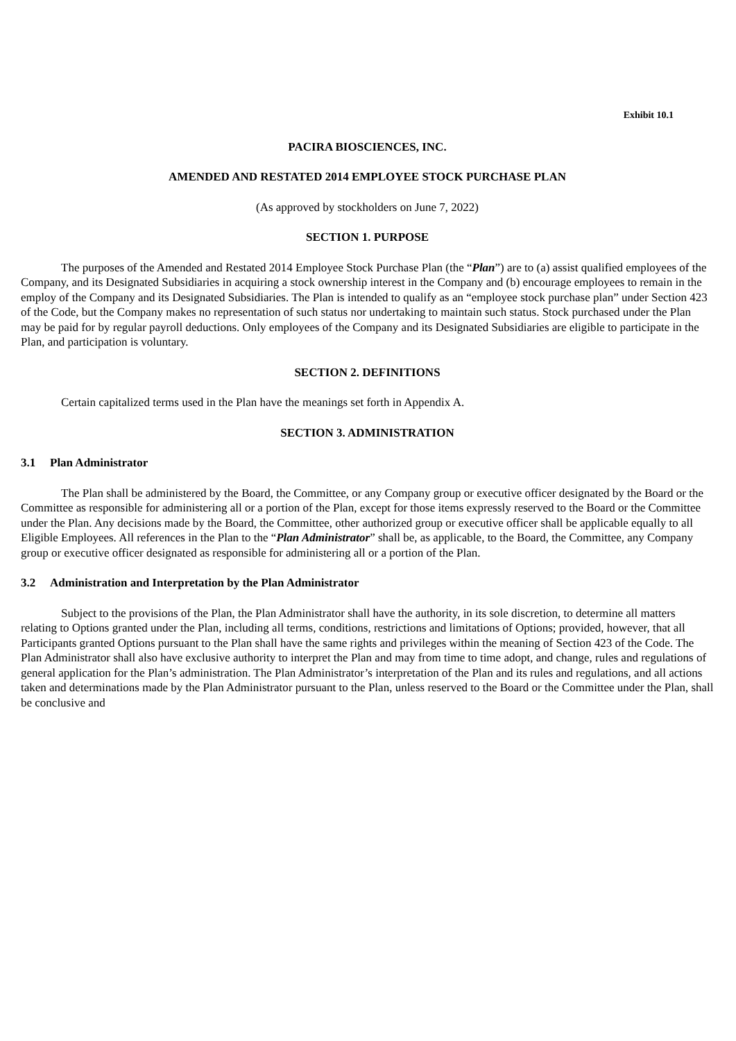Exhibit 10.1
PACIRA BIOSCIENCES, INC.
AMENDED AND RESTATED 2014 EMPLOYEE STOCK PURCHASE PLAN
(As approved by stockholders on June 7, 2022)
SECTION 1. PURPOSE
The purposes of the Amended and Restated 2014 Employee Stock Purchase Plan (the “Plan”) are to (a) assist qualified employees of the Company, and its Designated Subsidiaries in acquiring a stock ownership interest in the Company and (b) encourage employees to remain in the employ of the Company and its Designated Subsidiaries. The Plan is intended to qualify as an “employee stock purchase plan” under Section 423 of the Code, but the Company makes no representation of such status nor undertaking to maintain such status. Stock purchased under the Plan may be paid for by regular payroll deductions. Only employees of the Company and its Designated Subsidiaries are eligible to participate in the Plan, and participation is voluntary.
SECTION 2. DEFINITIONS
Certain capitalized terms used in the Plan have the meanings set forth in Appendix A.
SECTION 3. ADMINISTRATION
3.1 Plan Administrator
The Plan shall be administered by the Board, the Committee, or any Company group or executive officer designated by the Board or the Committee as responsible for administering all or a portion of the Plan, except for those items expressly reserved to the Board or the Committee under the Plan. Any decisions made by the Board, the Committee, other authorized group or executive officer shall be applicable equally to all Eligible Employees. All references in the Plan to the “Plan Administrator” shall be, as applicable, to the Board, the Committee, any Company group or executive officer designated as responsible for administering all or a portion of the Plan.
3.2 Administration and Interpretation by the Plan Administrator
Subject to the provisions of the Plan, the Plan Administrator shall have the authority, in its sole discretion, to determine all matters relating to Options granted under the Plan, including all terms, conditions, restrictions and limitations of Options; provided, however, that all Participants granted Options pursuant to the Plan shall have the same rights and privileges within the meaning of Section 423 of the Code. The Plan Administrator shall also have exclusive authority to interpret the Plan and may from time to time adopt, and change, rules and regulations of general application for the Plan’s administration. The Plan Administrator’s interpretation of the Plan and its rules and regulations, and all actions taken and determinations made by the Plan Administrator pursuant to the Plan, unless reserved to the Board or the Committee under the Plan, shall be conclusive and